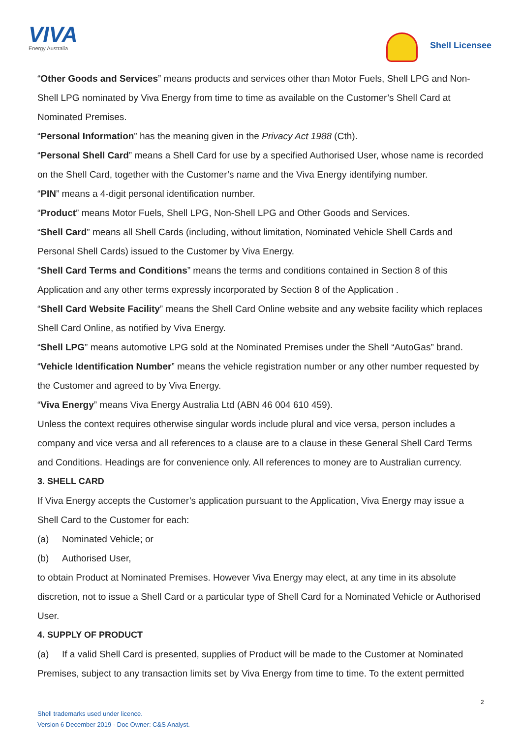VIVA
Energy Australia
Shell Licensee
“Other Goods and Services” means products and services other than Motor Fuels, Shell LPG and Non-Shell LPG nominated by Viva Energy from time to time as available on the Customer’s Shell Card at Nominated Premises.
“Personal Information” has the meaning given in the Privacy Act 1988 (Cth).
“Personal Shell Card” means a Shell Card for use by a specified Authorised User, whose name is recorded on the Shell Card, together with the Customer’s name and the Viva Energy identifying number.
“PIN” means a 4-digit personal identification number.
“Product” means Motor Fuels, Shell LPG, Non-Shell LPG and Other Goods and Services.
“Shell Card” means all Shell Cards (including, without limitation, Nominated Vehicle Shell Cards and Personal Shell Cards) issued to the Customer by Viva Energy.
“Shell Card Terms and Conditions” means the terms and conditions contained in Section 8 of this Application and any other terms expressly incorporated by Section 8 of the Application .
“Shell Card Website Facility” means the Shell Card Online website and any website facility which replaces Shell Card Online, as notified by Viva Energy.
“Shell LPG” means automotive LPG sold at the Nominated Premises under the Shell “AutoGas” brand.
“Vehicle Identification Number” means the vehicle registration number or any other number requested by the Customer and agreed to by Viva Energy.
“Viva Energy” means Viva Energy Australia Ltd (ABN 46 004 610 459).
Unless the context requires otherwise singular words include plural and vice versa, person includes a company and vice versa and all references to a clause are to a clause in these General Shell Card Terms and Conditions. Headings are for convenience only. All references to money are to Australian currency.
3. SHELL CARD
If Viva Energy accepts the Customer’s application pursuant to the Application, Viva Energy may issue a Shell Card to the Customer for each:
(a) Nominated Vehicle; or
(b) Authorised User,
to obtain Product at Nominated Premises. However Viva Energy may elect, at any time in its absolute discretion, not to issue a Shell Card or a particular type of Shell Card for a Nominated Vehicle or Authorised User.
4. SUPPLY OF PRODUCT
(a) If a valid Shell Card is presented, supplies of Product will be made to the Customer at Nominated Premises, subject to any transaction limits set by Viva Energy from time to time. To the extent permitted
2
Shell trademarks used under licence.
Version 6 December 2019 - Doc Owner: C&S Analyst.